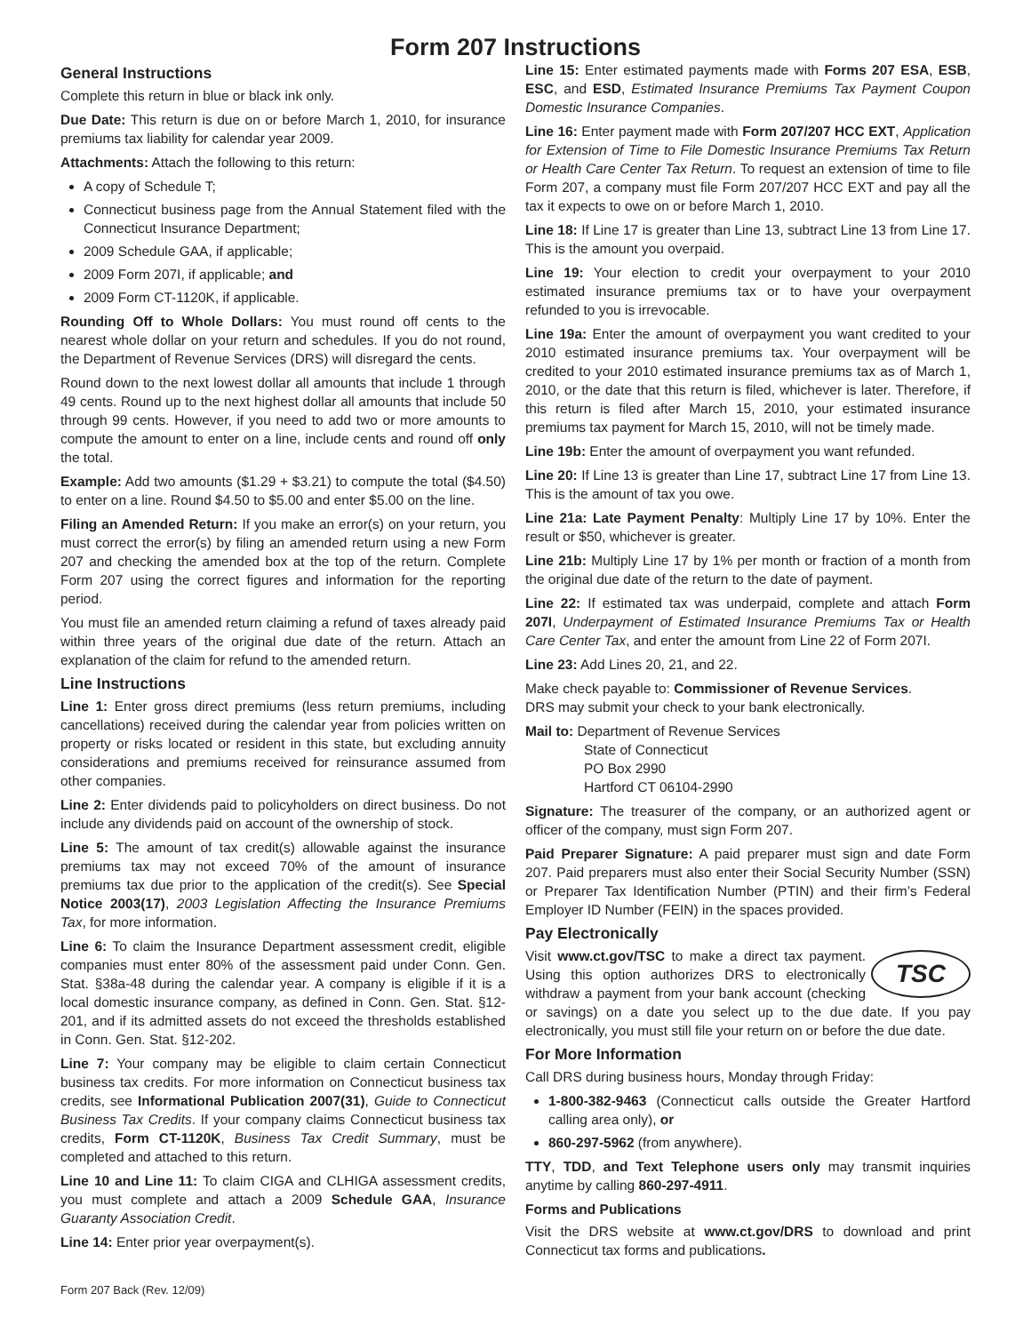Form 207 Instructions
General Instructions
Complete this return in blue or black ink only.
Due Date: This return is due on or before March 1, 2010, for insurance premiums tax liability for calendar year 2009.
Attachments: Attach the following to this return:
A copy of Schedule T;
Connecticut business page from the Annual Statement filed with the Connecticut Insurance Department;
2009 Schedule GAA, if applicable;
2009 Form 207I, if applicable; and
2009 Form CT-1120K, if applicable.
Rounding Off to Whole Dollars: You must round off cents to the nearest whole dollar on your return and schedules. If you do not round, the Department of Revenue Services (DRS) will disregard the cents.
Round down to the next lowest dollar all amounts that include 1 through 49 cents. Round up to the next highest dollar all amounts that include 50 through 99 cents. However, if you need to add two or more amounts to compute the amount to enter on a line, include cents and round off only the total.
Example: Add two amounts ($1.29 + $3.21) to compute the total ($4.50) to enter on a line. Round $4.50 to $5.00 and enter $5.00 on the line.
Filing an Amended Return: If you make an error(s) on your return, you must correct the error(s) by filing an amended return using a new Form 207 and checking the amended box at the top of the return. Complete Form 207 using the correct figures and information for the reporting period.
You must file an amended return claiming a refund of taxes already paid within three years of the original due date of the return. Attach an explanation of the claim for refund to the amended return.
Line Instructions
Line 1: Enter gross direct premiums (less return premiums, including cancellations) received during the calendar year from policies written on property or risks located or resident in this state, but excluding annuity considerations and premiums received for reinsurance assumed from other companies.
Line 2: Enter dividends paid to policyholders on direct business. Do not include any dividends paid on account of the ownership of stock.
Line 5: The amount of tax credit(s) allowable against the insurance premiums tax may not exceed 70% of the amount of insurance premiums tax due prior to the application of the credit(s). See Special Notice 2003(17), 2003 Legislation Affecting the Insurance Premiums Tax, for more information.
Line 6: To claim the Insurance Department assessment credit, eligible companies must enter 80% of the assessment paid under Conn. Gen. Stat. §38a-48 during the calendar year. A company is eligible if it is a local domestic insurance company, as defined in Conn. Gen. Stat. §12-201, and if its admitted assets do not exceed the thresholds established in Conn. Gen. Stat. §12-202.
Line 7: Your company may be eligible to claim certain Connecticut business tax credits. For more information on Connecticut business tax credits, see Informational Publication 2007(31), Guide to Connecticut Business Tax Credits. If your company claims Connecticut business tax credits, Form CT-1120K, Business Tax Credit Summary, must be completed and attached to this return.
Line 10 and Line 11: To claim CIGA and CLHIGA assessment credits, you must complete and attach a 2009 Schedule GAA, Insurance Guaranty Association Credit.
Line 14: Enter prior year overpayment(s).
Line 15: Enter estimated payments made with Forms 207 ESA, ESB, ESC, and ESD, Estimated Insurance Premiums Tax Payment Coupon Domestic Insurance Companies.
Line 16: Enter payment made with Form 207/207 HCC EXT, Application for Extension of Time to File Domestic Insurance Premiums Tax Return or Health Care Center Tax Return. To request an extension of time to file Form 207, a company must file Form 207/207 HCC EXT and pay all the tax it expects to owe on or before March 1, 2010.
Line 18: If Line 17 is greater than Line 13, subtract Line 13 from Line 17. This is the amount you overpaid.
Line 19: Your election to credit your overpayment to your 2010 estimated insurance premiums tax or to have your overpayment refunded to you is irrevocable.
Line 19a: Enter the amount of overpayment you want credited to your 2010 estimated insurance premiums tax. Your overpayment will be credited to your 2010 estimated insurance premiums tax as of March 1, 2010, or the date that this return is filed, whichever is later. Therefore, if this return is filed after March 15, 2010, your estimated insurance premiums tax payment for March 15, 2010, will not be timely made.
Line 19b: Enter the amount of overpayment you want refunded.
Line 20: If Line 13 is greater than Line 17, subtract Line 17 from Line 13. This is the amount of tax you owe.
Line 21a: Late Payment Penalty: Multiply Line 17 by 10%. Enter the result or $50, whichever is greater.
Line 21b: Multiply Line 17 by 1% per month or fraction of a month from the original due date of the return to the date of payment.
Line 22: If estimated tax was underpaid, complete and attach Form 207I, Underpayment of Estimated Insurance Premiums Tax or Health Care Center Tax, and enter the amount from Line 22 of Form 207I.
Line 23: Add Lines 20, 21, and 22.
Make check payable to: Commissioner of Revenue Services.
DRS may submit your check to your bank electronically.
Mail to: Department of Revenue Services
State of Connecticut
PO Box 2990
Hartford CT 06104-2990
Signature: The treasurer of the company, or an authorized agent or officer of the company, must sign Form 207.
Paid Preparer Signature: A paid preparer must sign and date Form 207. Paid preparers must also enter their Social Security Number (SSN) or Preparer Tax Identification Number (PTIN) and their firm’s Federal Employer ID Number (FEIN) in the spaces provided.
Pay Electronically
TSC Visit www.ct.gov/TSC to make a direct tax payment. Using this option authorizes DRS to electronically withdraw a payment from your bank account (checking or savings) on a date you select up to the due date. If you pay electronically, you must still file your return on or before the due date.
For More Information
Call DRS during business hours, Monday through Friday:
1-800-382-9463 (Connecticut calls outside the Greater Hartford calling area only), or
860-297-5962 (from anywhere).
TTY, TDD, and Text Telephone users only may transmit inquiries anytime by calling 860-297-4911.
Forms and Publications
Visit the DRS website at www.ct.gov/DRS to download and print Connecticut tax forms and publications.
Form 207 Back (Rev. 12/09)